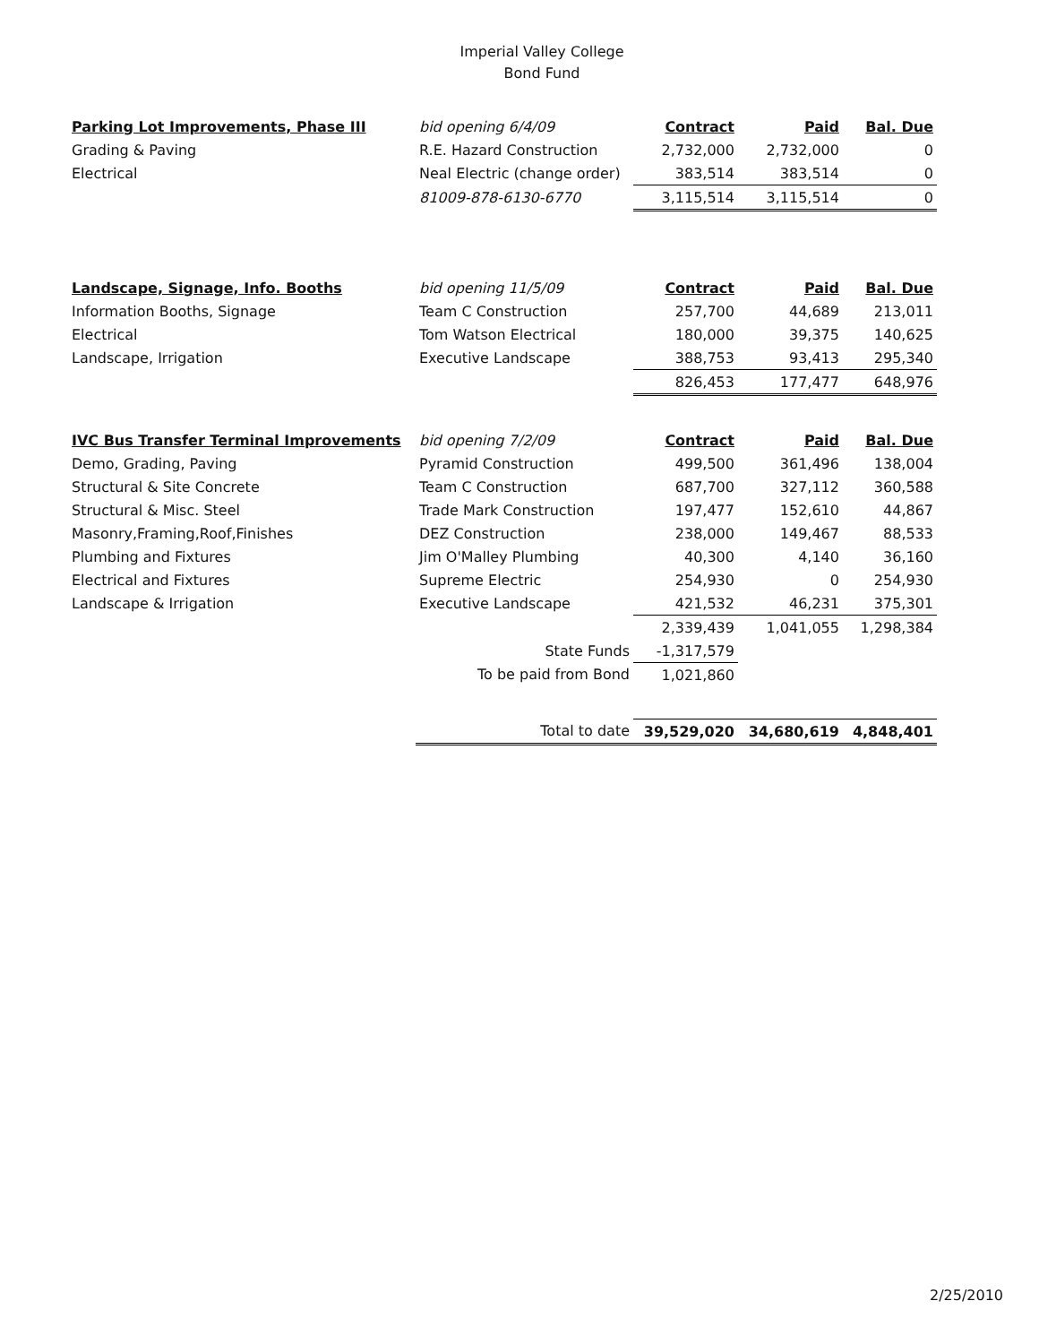Imperial Valley College
Bond Fund
| Parking Lot Improvements, Phase III | bid opening 6/4/09 | Contract | Paid | Bal. Due |
| Grading & Paving | R.E. Hazard Construction | 2,732,000 | 2,732,000 | 0 |
| Electrical | Neal Electric (change order) | 383,514 | 383,514 | 0 |
| | 81009-878-6130-6770 | 3,115,514 | 3,115,514 | 0 |
| Landscape, Signage, Info. Booths | bid opening 11/5/09 | Contract | Paid | Bal. Due |
| Information Booths, Signage | Team C Construction | 257,700 | 44,689 | 213,011 |
| Electrical | Tom Watson Electrical | 180,000 | 39,375 | 140,625 |
| Landscape, Irrigation | Executive Landscape | 388,753 | 93,413 | 295,340 |
| | | 826,453 | 177,477 | 648,976 |
| IVC Bus Transfer Terminal Improvements | bid opening 7/2/09 | Contract | Paid | Bal. Due |
| Demo, Grading, Paving | Pyramid Construction | 499,500 | 361,496 | 138,004 |
| Structural & Site Concrete | Team C Construction | 687,700 | 327,112 | 360,588 |
| Structural & Misc. Steel | Trade Mark Construction | 197,477 | 152,610 | 44,867 |
| Masonry,Framing,Roof,Finishes | DEZ Construction | 238,000 | 149,467 | 88,533 |
| Plumbing and Fixtures | Jim O'Malley Plumbing | 40,300 | 4,140 | 36,160 |
| Electrical and Fixtures | Supreme Electric | 254,930 | 0 | 254,930 |
| Landscape & Irrigation | Executive Landscape | 421,532 | 46,231 | 375,301 |
| | | 2,339,439 | 1,041,055 | 1,298,384 |
| | State Funds | -1,317,579 | | |
| | To be paid from Bond | 1,021,860 | | |
| | Total to date | 39,529,020 | 34,680,619 | 4,848,401 |
2/25/2010